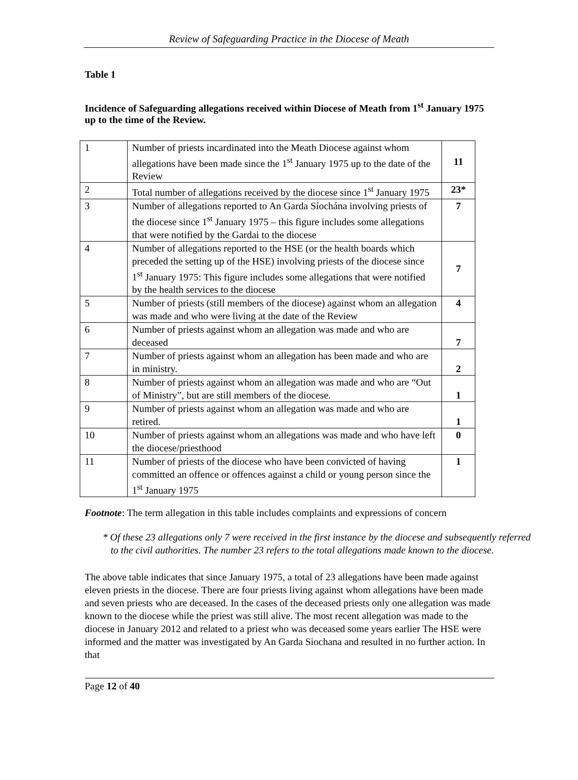Review of Safeguarding Practice in the Diocese of Meath
Table 1
Incidence of Safeguarding allegations received within Diocese of Meath from 1<sup>st</sup> January 1975 up to the time of the Review.
| 1 | Number of priests incardinated into the Meath Diocese against whom allegations have been made since the 1<sup>st</sup> January 1975 up to the date of the Review | 11 |
| 2 | Total number of allegations received by the diocese since 1<sup>st</sup> January 1975 | 23* |
| 3 | Number of allegations reported to An Garda Síochána involving priests of the diocese since 1<sup>st</sup> January 1975 – this figure includes some allegations that were notified by the Gardai to the diocese | 7 |
| 4 | Number of allegations reported to the HSE (or the health boards which preceded the setting up of the HSE) involving priests of the diocese since 1<sup>st</sup> January 1975: This figure includes some allegations that were notified by the health services to the diocese | 7 |
| 5 | Number of priests (still members of the diocese) against whom an allegation was made and who were living at the date of the Review | 4 |
| 6 | Number of priests against whom an allegation was made and who are deceased | 7 |
| 7 | Number of priests against whom an allegation has been made and who are in ministry. | 2 |
| 8 | Number of priests against whom an allegation was made and who are “Out of Ministry”, but are still members of the diocese. | 1 |
| 9 | Number of priests against whom an allegation was made and who are retired. | 1 |
| 10 | Number of priests against whom an allegations was made and who have left the diocese/priesthood | 0 |
| 11 | Number of priests of the diocese who have been convicted of having committed an offence or offences against a child or young person since the 1<sup>st</sup> January 1975 | 1 |
Footnote: The term allegation in this table includes complaints and expressions of concern
* Of these 23 allegations only 7 were received in the first instance by the diocese and subsequently referred to the civil authorities. The number 23 refers to the total allegations made known to the diocese.
The above table indicates that since January 1975, a total of 23 allegations have been made against eleven priests in the diocese. There are four priests living against whom allegations have been made and seven priests who are deceased. In the cases of the deceased priests only one allegation was made known to the diocese while the priest was still alive. The most recent allegation was made to the diocese in January 2012 and related to a priest who was deceased some years earlier The HSE were informed and the matter was investigated by An Garda Siochana and resulted in no further action. In that
Page 12 of 40